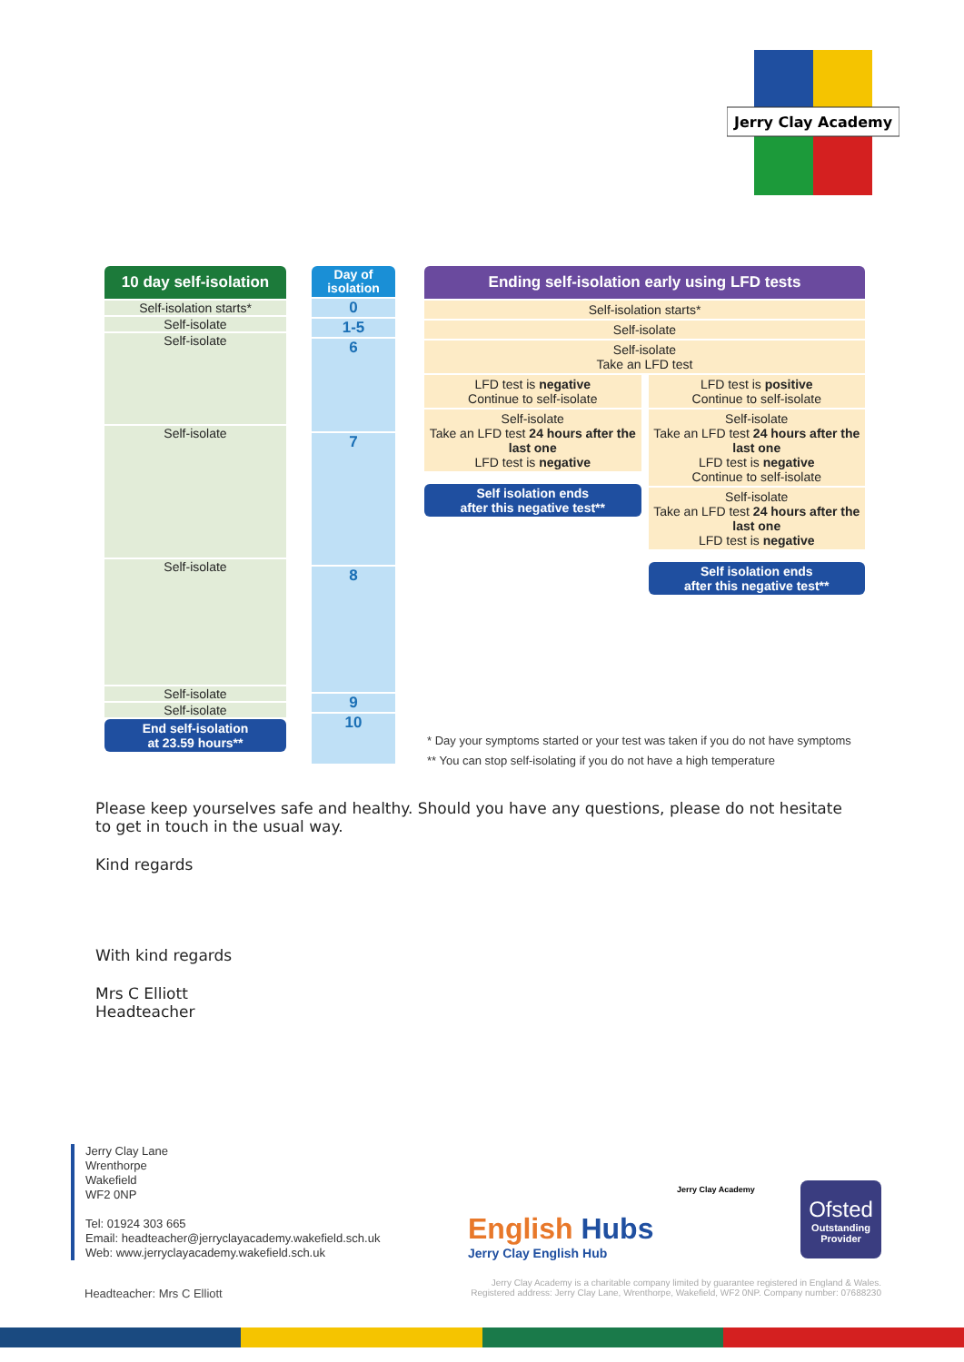Jerry Clay Academy
10 day self-isolation
Self-isolation starts*
Self-isolate
Self-isolate
Self-isolate
Self-isolate
Self-isolate
Self-isolate
End self-isolation
at 23.59 hours**
Day of
isolation
0
1-5
6
7
8
9
10
Ending self-isolation early using LFD tests
Self-isolation starts*
Self-isolate
Self-isolate
Take an LFD test
LFD test is negative
Continue to self-isolate
Self-isolate
Take an LFD test 24 hours after the last one
LFD test is negative
Self isolation ends
after this negative test**
LFD test is positive
Continue to self-isolate
Self-isolate
Take an LFD test 24 hours after the last one
LFD test is negative
Continue to self-isolate
Self-isolate
Take an LFD test 24 hours after the last one
LFD test is negative
Self isolation ends
after this negative test**
* Day your symptoms started or your test was taken if you do not have symptoms
** You can stop self-isolating if you do not have a high temperature
Please keep yourselves safe and healthy. Should you have any questions, please do not hesitate to get in touch in the usual way.
Kind regards
With kind regards
Mrs C Elliott
Headteacher
Jerry Clay Lane
Wrenthorpe
Wakefield
WF2 0NP
Tel: 01924 303 665
Email: headteacher@jerryclayacademy.wakefield.sch.uk
Web: www.jerryclayacademy.wakefield.sch.uk
Headteacher: Mrs C Elliott
English Hubs
Jerry Clay English Hub
Jerry Clay Academy
Ofsted
Outstanding
Provider
Jerry Clay Academy is a charitable company limited by guarantee registered in England & Wales.
Registered address: Jerry Clay Lane, Wrenthorpe, Wakefield, WF2 0NP. Company number: 07688230